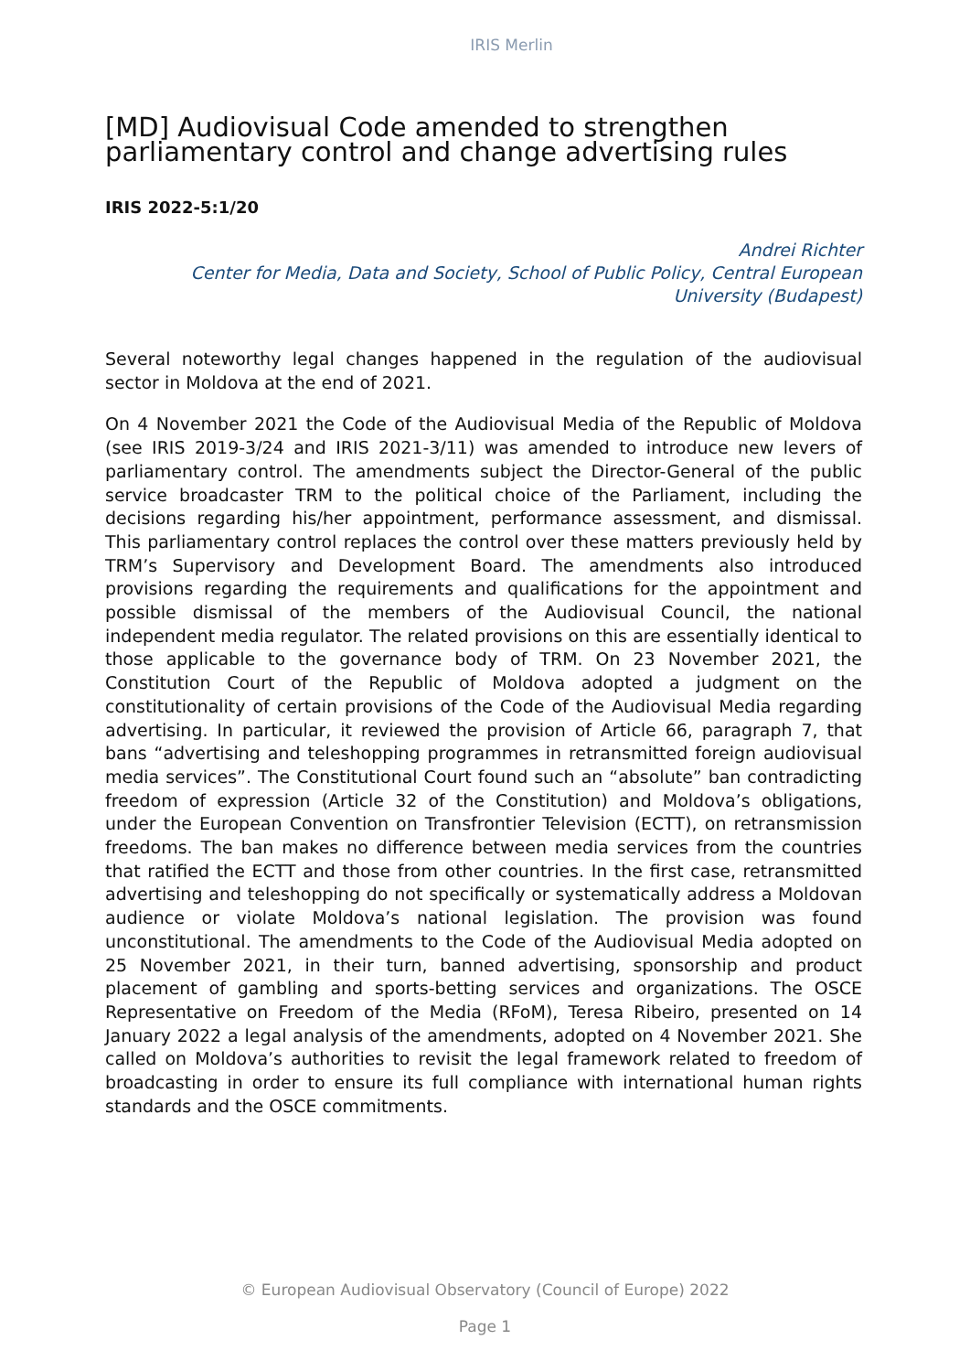IRIS Merlin
[MD] Audiovisual Code amended to strengthen parliamentary control and change advertising rules
IRIS 2022-5:1/20
Andrei Richter
Center for Media, Data and Society, School of Public Policy, Central European University (Budapest)
Several noteworthy legal changes happened in the regulation of the audiovisual sector in Moldova at the end of 2021.
On 4 November 2021 the Code of the Audiovisual Media of the Republic of Moldova (see IRIS 2019-3/24 and IRIS 2021-3/11) was amended to introduce new levers of parliamentary control. The amendments subject the Director-General of the public service broadcaster TRM to the political choice of the Parliament, including the decisions regarding his/her appointment, performance assessment, and dismissal. This parliamentary control replaces the control over these matters previously held by TRM’s Supervisory and Development Board. The amendments also introduced provisions regarding the requirements and qualifications for the appointment and possible dismissal of the members of the Audiovisual Council, the national independent media regulator. The related provisions on this are essentially identical to those applicable to the governance body of TRM. On 23 November 2021, the Constitution Court of the Republic of Moldova adopted a judgment on the constitutionality of certain provisions of the Code of the Audiovisual Media regarding advertising. In particular, it reviewed the provision of Article 66, paragraph 7, that bans “advertising and teleshopping programmes in retransmitted foreign audiovisual media services”. The Constitutional Court found such an “absolute” ban contradicting freedom of expression (Article 32 of the Constitution) and Moldova’s obligations, under the European Convention on Transfrontier Television (ECTT), on retransmission freedoms. The ban makes no difference between media services from the countries that ratified the ECTT and those from other countries. In the first case, retransmitted advertising and teleshopping do not specifically or systematically address a Moldovan audience or violate Moldova’s national legislation. The provision was found unconstitutional. The amendments to the Code of the Audiovisual Media adopted on 25 November 2021, in their turn, banned advertising, sponsorship and product placement of gambling and sports-betting services and organizations. The OSCE Representative on Freedom of the Media (RFoM), Teresa Ribeiro, presented on 14 January 2022 a legal analysis of the amendments, adopted on 4 November 2021. She called on Moldova’s authorities to revisit the legal framework related to freedom of broadcasting in order to ensure its full compliance with international human rights standards and the OSCE commitments.
© European Audiovisual Observatory (Council of Europe) 2022
Page 1